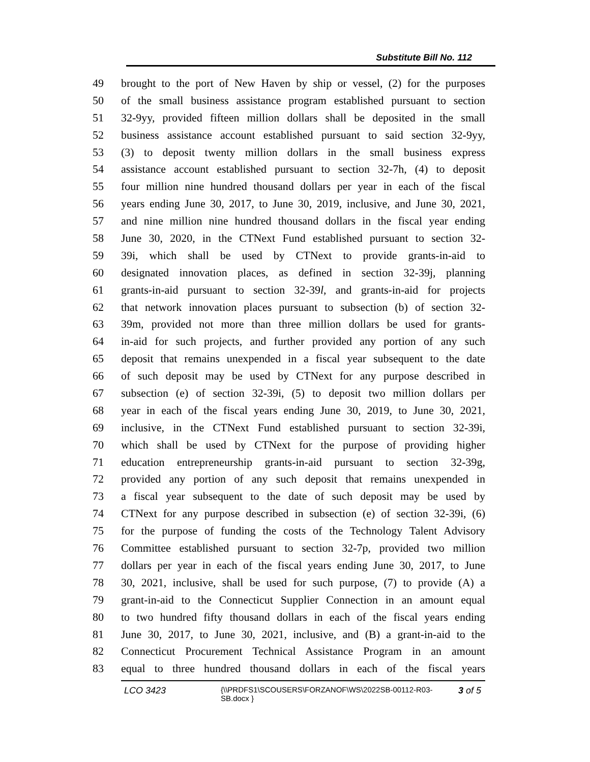Substitute Bill No. 112
49 brought to the port of New Haven by ship or vessel, (2) for the purposes
50 of the small business assistance program established pursuant to section
51 32-9yy, provided fifteen million dollars shall be deposited in the small
52 business assistance account established pursuant to said section 32-9yy,
53 (3) to deposit twenty million dollars in the small business express
54 assistance account established pursuant to section 32-7h, (4) to deposit
55 four million nine hundred thousand dollars per year in each of the fiscal
56 years ending June 30, 2017, to June 30, 2019, inclusive, and June 30, 2021,
57 and nine million nine hundred thousand dollars in the fiscal year ending
58 June 30, 2020, in the CTNext Fund established pursuant to section 32-
59 39i, which shall be used by CTNext to provide grants-in-aid to
60 designated innovation places, as defined in section 32-39j, planning
61 grants-in-aid pursuant to section 32-39l, and grants-in-aid for projects
62 that network innovation places pursuant to subsection (b) of section 32-
63 39m, provided not more than three million dollars be used for grants-
64 in-aid for such projects, and further provided any portion of any such
65 deposit that remains unexpended in a fiscal year subsequent to the date
66 of such deposit may be used by CTNext for any purpose described in
67 subsection (e) of section 32-39i, (5) to deposit two million dollars per
68 year in each of the fiscal years ending June 30, 2019, to June 30, 2021,
69 inclusive, in the CTNext Fund established pursuant to section 32-39i,
70 which shall be used by CTNext for the purpose of providing higher
71 education entrepreneurship grants-in-aid pursuant to section 32-39g,
72 provided any portion of any such deposit that remains unexpended in
73 a fiscal year subsequent to the date of such deposit may be used by
74 CTNext for any purpose described in subsection (e) of section 32-39i, (6)
75 for the purpose of funding the costs of the Technology Talent Advisory
76 Committee established pursuant to section 32-7p, provided two million
77 dollars per year in each of the fiscal years ending June 30, 2017, to June
78 30, 2021, inclusive, shall be used for such purpose, (7) to provide (A) a
79 grant-in-aid to the Connecticut Supplier Connection in an amount equal
80 to two hundred fifty thousand dollars in each of the fiscal years ending
81 June 30, 2017, to June 30, 2021, inclusive, and (B) a grant-in-aid to the
82 Connecticut Procurement Technical Assistance Program in an amount
83 equal to three hundred thousand dollars in each of the fiscal years
LCO 3423
{\\PRDFS1\SCOUSERS\FORZANOF\WS\2022SB-00112-R03-SB.docx }
3 of 5